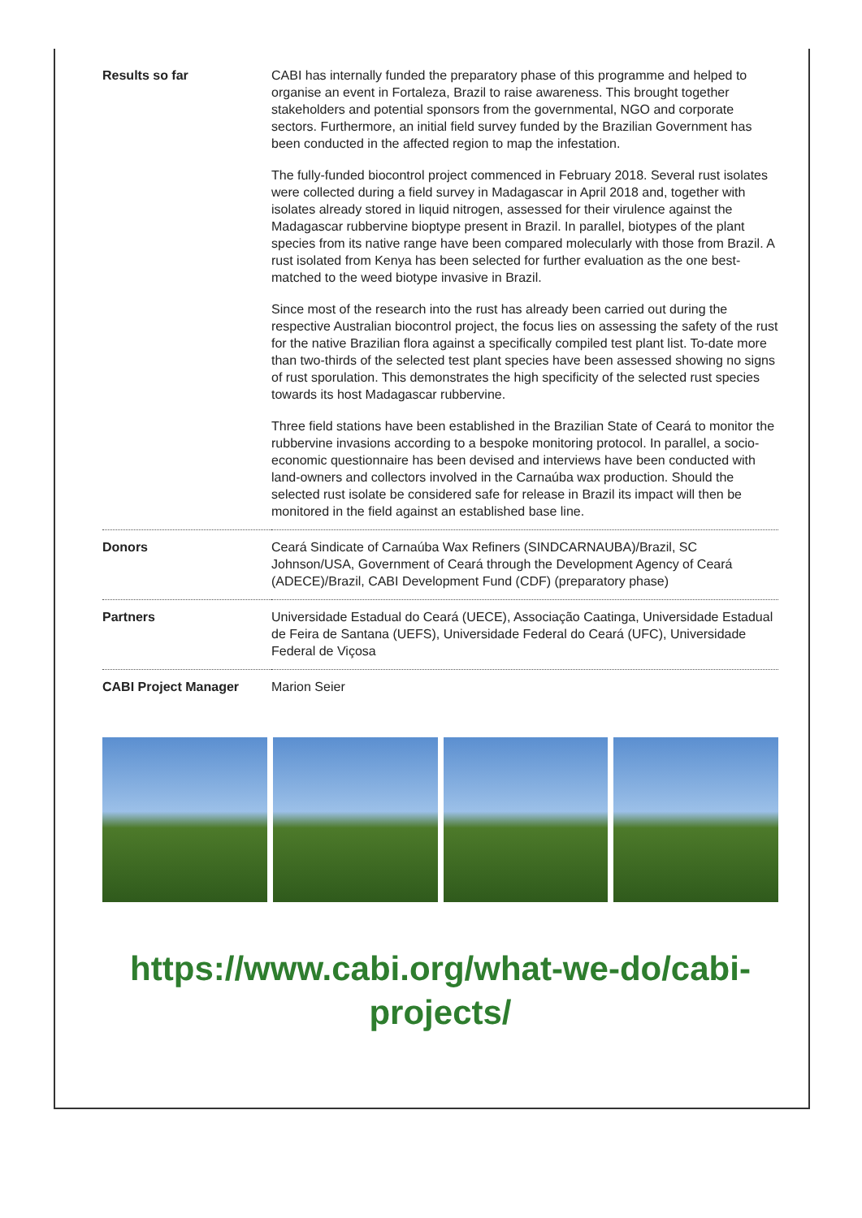| Results so far | CABI has internally funded the preparatory phase of this programme and helped to organise an event in Fortaleza, Brazil to raise awareness. This brought together stakeholders and potential sponsors from the governmental, NGO and corporate sectors. Furthermore, an initial field survey funded by the Brazilian Government has been conducted in the affected region to map the infestation. The fully-funded biocontrol project commenced in February 2018. Several rust isolates were collected during a field survey in Madagascar in April 2018 and, together with isolates already stored in liquid nitrogen, assessed for their virulence against the Madagascar rubbervine bioptype present in Brazil. In parallel, biotypes of the plant species from its native range have been compared molecularly with those from Brazil. A rust isolated from Kenya has been selected for further evaluation as the one best-matched to the weed biotype invasive in Brazil. Since most of the research into the rust has already been carried out during the respective Australian biocontrol project, the focus lies on assessing the safety of the rust for the native Brazilian flora against a specifically compiled test plant list. To-date more than two-thirds of the selected test plant species have been assessed showing no signs of rust sporulation. This demonstrates the high specificity of the selected rust species towards its host Madagascar rubbervine. Three field stations have been established in the Brazilian State of Ceará to monitor the rubbervine invasions according to a bespoke monitoring protocol. In parallel, a socio-economic questionnaire has been devised and interviews have been conducted with land-owners and collectors involved in the Carnaúba wax production. Should the selected rust isolate be considered safe for release in Brazil its impact will then be monitored in the field against an established base line. |
| Donors | Ceará Sindicate of Carnaúba Wax Refiners (SINDCARNAUBA)/Brazil, SC Johnson/USA, Government of Ceará through the Development Agency of Ceará (ADECE)/Brazil, CABI Development Fund (CDF) (preparatory phase) |
| Partners | Universidade Estadual do Ceará (UECE), Associação Caatinga, Universidade Estadual de Feira de Santana (UEFS), Universidade Federal do Ceará (UFC), Universidade Federal de Viçosa |
| CABI Project Manager | Marion Seier |
https://www.cabi.org/what-we-do/cabi-
projects/